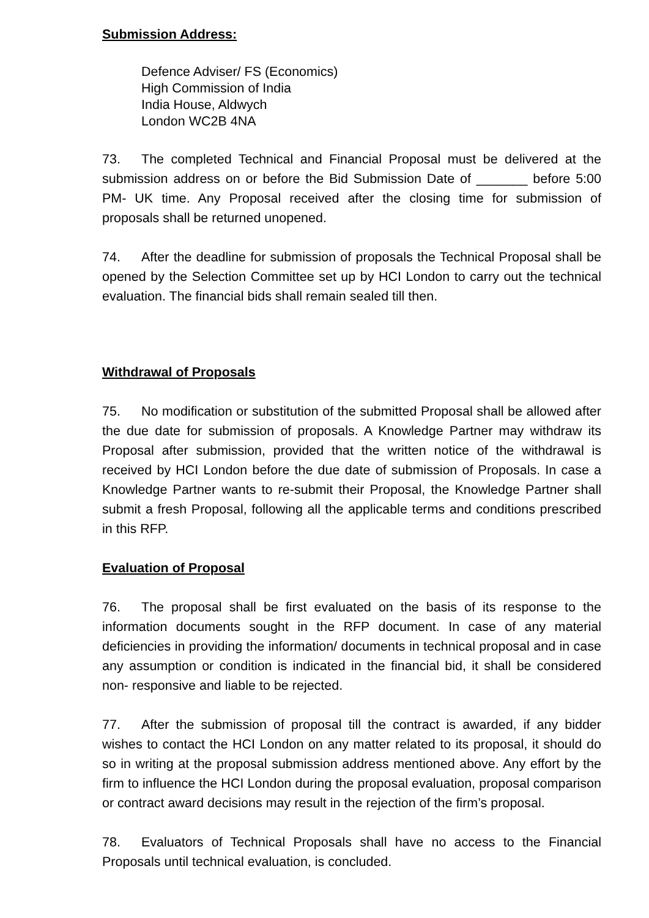Submission Address:
Defence Adviser/ FS (Economics)
High Commission of India
India House, Aldwych
London WC2B 4NA
73. The completed Technical and Financial Proposal must be delivered at the submission address on or before the Bid Submission Date of _______ before 5:00 PM- UK time. Any Proposal received after the closing time for submission of proposals shall be returned unopened.
74. After the deadline for submission of proposals the Technical Proposal shall be opened by the Selection Committee set up by HCI London to carry out the technical evaluation. The financial bids shall remain sealed till then.
Withdrawal of Proposals
75. No modification or substitution of the submitted Proposal shall be allowed after the due date for submission of proposals. A Knowledge Partner may withdraw its Proposal after submission, provided that the written notice of the withdrawal is received by HCI London before the due date of submission of Proposals. In case a Knowledge Partner wants to re-submit their Proposal, the Knowledge Partner shall submit a fresh Proposal, following all the applicable terms and conditions prescribed in this RFP.
Evaluation of Proposal
76. The proposal shall be first evaluated on the basis of its response to the information documents sought in the RFP document. In case of any material deficiencies in providing the information/ documents in technical proposal and in case any assumption or condition is indicated in the financial bid, it shall be considered non- responsive and liable to be rejected.
77. After the submission of proposal till the contract is awarded, if any bidder wishes to contact the HCI London on any matter related to its proposal, it should do so in writing at the proposal submission address mentioned above. Any effort by the firm to influence the HCI London during the proposal evaluation, proposal comparison or contract award decisions may result in the rejection of the firm’s proposal.
78. Evaluators of Technical Proposals shall have no access to the Financial Proposals until technical evaluation, is concluded.